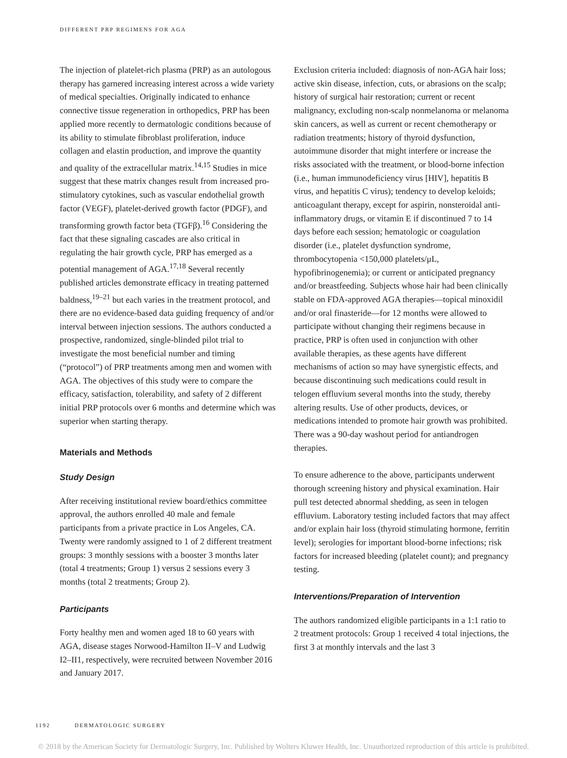DIFFERENT PRP REGIMENS FOR AGA
The injection of platelet-rich plasma (PRP) as an autologous therapy has garnered increasing interest across a wide variety of medical specialties. Originally indicated to enhance connective tissue regeneration in orthopedics, PRP has been applied more recently to dermatologic conditions because of its ability to stimulate fibroblast proliferation, induce collagen and elastin production, and improve the quantity and quality of the extracellular matrix.<sup>14,15</sup> Studies in mice suggest that these matrix changes result from increased pro-stimulatory cytokines, such as vascular endothelial growth factor (VEGF), platelet-derived growth factor (PDGF), and transforming growth factor beta (TGFβ).<sup>16</sup> Considering the fact that these signaling cascades are also critical in regulating the hair growth cycle, PRP has emerged as a potential management of AGA.<sup>17,18</sup> Several recently published articles demonstrate efficacy in treating patterned baldness,<sup>19–21</sup> but each varies in the treatment protocol, and there are no evidence-based data guiding frequency of and/or interval between injection sessions. The authors conducted a prospective, randomized, single-blinded pilot trial to investigate the most beneficial number and timing (“protocol”) of PRP treatments among men and women with AGA. The objectives of this study were to compare the efficacy, satisfaction, tolerability, and safety of 2 different initial PRP protocols over 6 months and determine which was superior when starting therapy.
Materials and Methods
Study Design
After receiving institutional review board/ethics committee approval, the authors enrolled 40 male and female participants from a private practice in Los Angeles, CA. Twenty were randomly assigned to 1 of 2 different treatment groups: 3 monthly sessions with a booster 3 months later (total 4 treatments; Group 1) versus 2 sessions every 3 months (total 2 treatments; Group 2).
Participants
Forty healthy men and women aged 18 to 60 years with AGA, disease stages Norwood-Hamilton II–V and Ludwig I2–II1, respectively, were recruited between November 2016 and January 2017.
Exclusion criteria included: diagnosis of non-AGA hair loss; active skin disease, infection, cuts, or abrasions on the scalp; history of surgical hair restoration; current or recent malignancy, excluding non-scalp nonmelanoma or melanoma skin cancers, as well as current or recent chemotherapy or radiation treatments; history of thyroid dysfunction, autoimmune disorder that might interfere or increase the risks associated with the treatment, or blood-borne infection (i.e., human immunodeficiency virus [HIV], hepatitis B virus, and hepatitis C virus); tendency to develop keloids; anticoagulant therapy, except for aspirin, nonsteroidal anti-inflammatory drugs, or vitamin E if discontinued 7 to 14 days before each session; hematologic or coagulation disorder (i.e., platelet dysfunction syndrome, thrombocytopenia <150,000 platelets/μL, hypofibrinogenemia); or current or anticipated pregnancy and/or breastfeeding. Subjects whose hair had been clinically stable on FDA-approved AGA therapies—topical minoxidil and/or oral finasteride—for 12 months were allowed to participate without changing their regimens because in practice, PRP is often used in conjunction with other available therapies, as these agents have different mechanisms of action so may have synergistic effects, and because discontinuing such medications could result in telogen effluvium several months into the study, thereby altering results. Use of other products, devices, or medications intended to promote hair growth was prohibited. There was a 90-day washout period for antiandrogen therapies.
To ensure adherence to the above, participants underwent thorough screening history and physical examination. Hair pull test detected abnormal shedding, as seen in telogen effluvium. Laboratory testing included factors that may affect and/or explain hair loss (thyroid stimulating hormone, ferritin level); serologies for important blood-borne infections; risk factors for increased bleeding (platelet count); and pregnancy testing.
Interventions/Preparation of Intervention
The authors randomized eligible participants in a 1:1 ratio to 2 treatment protocols: Group 1 received 4 total injections, the first 3 at monthly intervals and the last 3
1192 DERMATOLOGIC SURGERY
© 2018 by the American Society for Dermatologic Surgery, Inc. Published by Wolters Kluwer Health, Inc. Unauthorized reproduction of this article is prohibited.